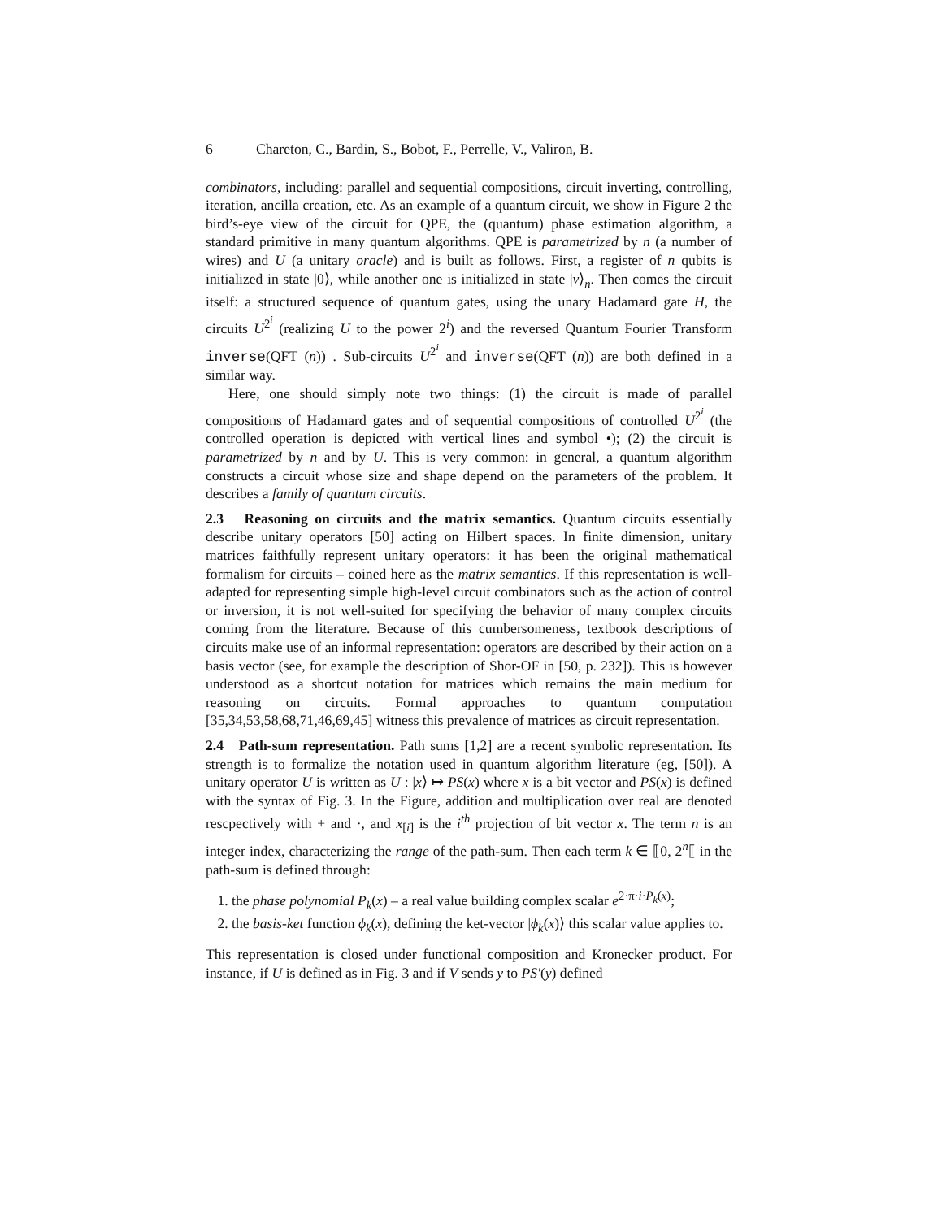6 Chareton, C., Bardin, S., Bobot, F., Perrelle, V., Valiron, B.
combinators, including: parallel and sequential compositions, circuit inverting, controlling, iteration, ancilla creation, etc. As an example of a quantum circuit, we show in Figure 2 the bird’s-eye view of the circuit for QPE, the (quantum) phase estimation algorithm, a standard primitive in many quantum algorithms. QPE is parametrized by n (a number of wires) and U (a unitary oracle) and is built as follows. First, a register of n qubits is initialized in state |0⟩, while another one is initialized in state |v⟩<sub>n</sub>. Then comes the circuit itself: a structured sequence of quantum gates, using the unary Hadamard gate H, the circuits U<sup>2<sup>i</sup></sup> (realizing U to the power 2<sup>i</sup>) and the reversed Quantum Fourier Transform inverse(QFT (n)) . Sub-circuits U<sup>2<sup>i</sup></sup> and inverse(QFT (n)) are both defined in a similar way.
Here, one should simply note two things: (1) the circuit is made of parallel compositions of Hadamard gates and of sequential compositions of controlled U<sup>2<sup>i</sup></sup> (the controlled operation is depicted with vertical lines and symbol •); (2) the circuit is parametrized by n and by U. This is very common: in general, a quantum algorithm constructs a circuit whose size and shape depend on the parameters of the problem. It describes a family of quantum circuits.
2.3 Reasoning on circuits and the matrix semantics. Quantum circuits essentially describe unitary operators [50] acting on Hilbert spaces. In finite dimension, unitary matrices faithfully represent unitary operators: it has been the original mathematical formalism for circuits – coined here as the matrix semantics. If this representation is well-adapted for representing simple high-level circuit combinators such as the action of control or inversion, it is not well-suited for specifying the behavior of many complex circuits coming from the literature. Because of this cumbersomeness, textbook descriptions of circuits make use of an informal representation: operators are described by their action on a basis vector (see, for example the description of Shor-OF in [50, p. 232]). This is however understood as a shortcut notation for matrices which remains the main medium for reasoning on circuits. Formal approaches to quantum computation [35,34,53,58,68,71,46,69,45] witness this prevalence of matrices as circuit representation.
2.4 Path-sum representation. Path sums [1,2] are a recent symbolic representation. Its strength is to formalize the notation used in quantum algorithm literature (eg, [50]). A unitary operator U is written as U : |x⟩ ↦ PS(x) where x is a bit vector and PS(x) is defined with the syntax of Fig. 3. In the Figure, addition and multiplication over real are denoted rescpectively with + and ·, and x<sub>[i]</sub> is the i<sup>th</sup> projection of bit vector x. The term n is an integer index, characterizing the range of the path-sum. Then each term k ∈ ⟦0, 2<sup>n</sup>⟦ in the path-sum is defined through:
1. the phase polynomial P<sub>k</sub>(x) – a real value building complex scalar e<sup>2·π·i·P<sub>k</sub>(x)</sup>;
2. the basis-ket function ϕ<sub>k</sub>(x), defining the ket-vector |ϕ<sub>k</sub>(x)⟩ this scalar value applies to.
This representation is closed under functional composition and Kronecker product. For instance, if U is defined as in Fig. 3 and if V sends y to PS′(y) defined